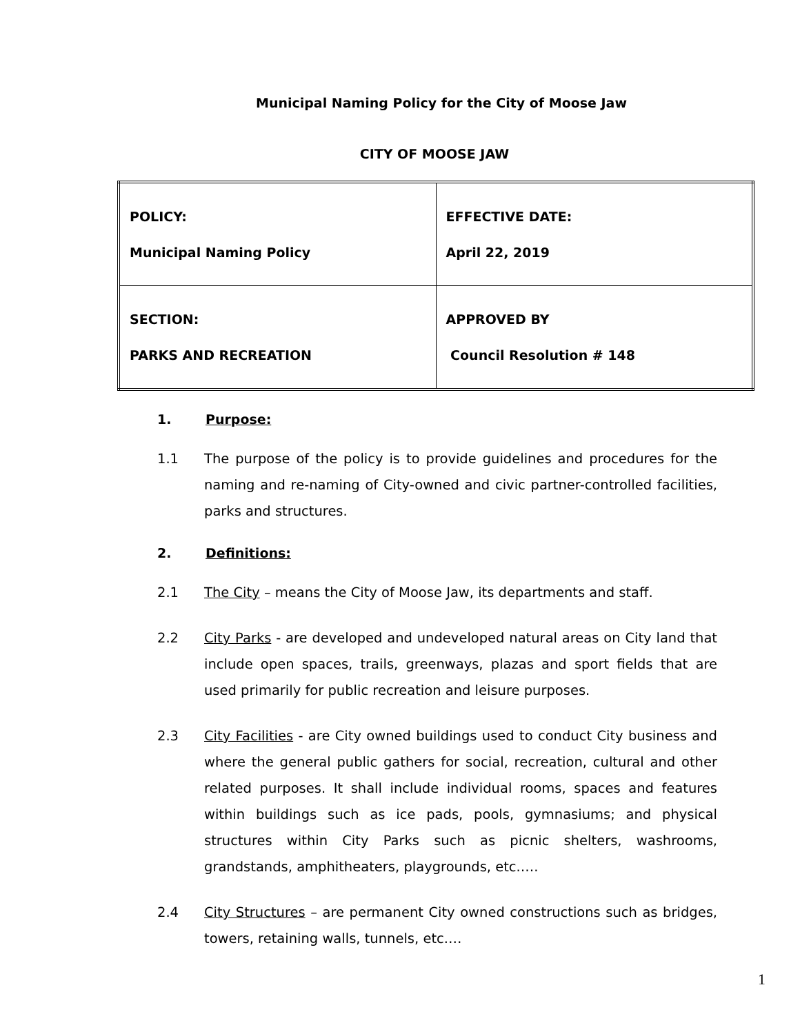Municipal Naming Policy for the City of Moose Jaw
CITY OF MOOSE JAW
| POLICY: Municipal Naming Policy | EFFECTIVE DATE: April 22, 2019 |
| SECTION: PARKS AND RECREATION | APPROVED BY Council Resolution # 148 |
1. Purpose:
1.1 The purpose of the policy is to provide guidelines and procedures for the naming and re-naming of City-owned and civic partner-controlled facilities, parks and structures.
2. Definitions:
2.1 The City – means the City of Moose Jaw, its departments and staff.
2.2 City Parks - are developed and undeveloped natural areas on City land that include open spaces, trails, greenways, plazas and sport fields that are used primarily for public recreation and leisure purposes.
2.3 City Facilities - are City owned buildings used to conduct City business and where the general public gathers for social, recreation, cultural and other related purposes. It shall include individual rooms, spaces and features within buildings such as ice pads, pools, gymnasiums; and physical structures within City Parks such as picnic shelters, washrooms, grandstands, amphitheaters, playgrounds, etc.….
2.4 City Structures – are permanent City owned constructions such as bridges, towers, retaining walls, tunnels, etc.…
1